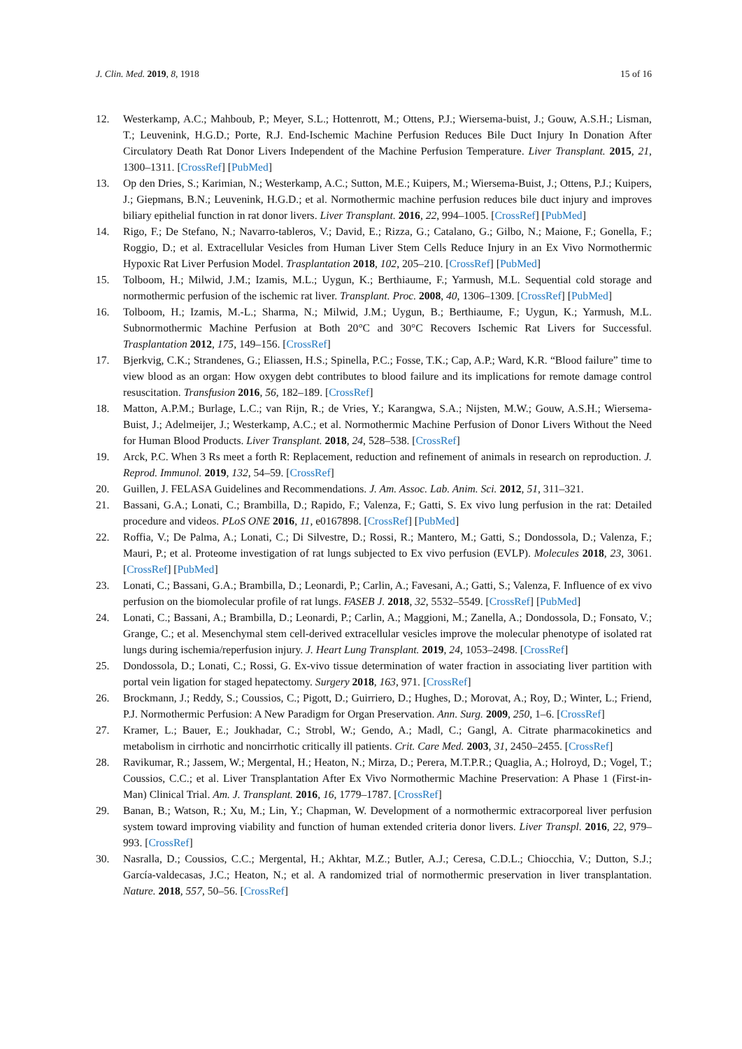J. Clin. Med. 2019, 8, 1918 15 of 16
12. Westerkamp, A.C.; Mahboub, P.; Meyer, S.L.; Hottenrott, M.; Ottens, P.J.; Wiersema-buist, J.; Gouw, A.S.H.; Lisman, T.; Leuvenink, H.G.D.; Porte, R.J. End-Ischemic Machine Perfusion Reduces Bile Duct Injury In Donation After Circulatory Death Rat Donor Livers Independent of the Machine Perfusion Temperature. Liver Transplant. 2015, 21, 1300–1311. [CrossRef] [PubMed]
13. Op den Dries, S.; Karimian, N.; Westerkamp, A.C.; Sutton, M.E.; Kuipers, M.; Wiersema-Buist, J.; Ottens, P.J.; Kuipers, J.; Giepmans, B.N.; Leuvenink, H.G.D.; et al. Normothermic machine perfusion reduces bile duct injury and improves biliary epithelial function in rat donor livers. Liver Transplant. 2016, 22, 994–1005. [CrossRef] [PubMed]
14. Rigo, F.; De Stefano, N.; Navarro-tableros, V.; David, E.; Rizza, G.; Catalano, G.; Gilbo, N.; Maione, F.; Gonella, F.; Roggio, D.; et al. Extracellular Vesicles from Human Liver Stem Cells Reduce Injury in an Ex Vivo Normothermic Hypoxic Rat Liver Perfusion Model. Trasplantation 2018, 102, 205–210. [CrossRef] [PubMed]
15. Tolboom, H.; Milwid, J.M.; Izamis, M.L.; Uygun, K.; Berthiaume, F.; Yarmush, M.L. Sequential cold storage and normothermic perfusion of the ischemic rat liver. Transplant. Proc. 2008, 40, 1306–1309. [CrossRef] [PubMed]
16. Tolboom, H.; Izamis, M.-L.; Sharma, N.; Milwid, J.M.; Uygun, B.; Berthiaume, F.; Uygun, K.; Yarmush, M.L. Subnormothermic Machine Perfusion at Both 20°C and 30°C Recovers Ischemic Rat Livers for Successful. Trasplantation 2012, 175, 149–156. [CrossRef]
17. Bjerkvig, C.K.; Strandenes, G.; Eliassen, H.S.; Spinella, P.C.; Fosse, T.K.; Cap, A.P.; Ward, K.R. “Blood failure” time to view blood as an organ: How oxygen debt contributes to blood failure and its implications for remote damage control resuscitation. Transfusion 2016, 56, 182–189. [CrossRef]
18. Matton, A.P.M.; Burlage, L.C.; van Rijn, R.; de Vries, Y.; Karangwa, S.A.; Nijsten, M.W.; Gouw, A.S.H.; Wiersema-Buist, J.; Adelmeijer, J.; Westerkamp, A.C.; et al. Normothermic Machine Perfusion of Donor Livers Without the Need for Human Blood Products. Liver Transplant. 2018, 24, 528–538. [CrossRef]
19. Arck, P.C. When 3 Rs meet a forth R: Replacement, reduction and refinement of animals in research on reproduction. J. Reprod. Immunol. 2019, 132, 54–59. [CrossRef]
20. Guillen, J. FELASA Guidelines and Recommendations. J. Am. Assoc. Lab. Anim. Sci. 2012, 51, 311–321.
21. Bassani, G.A.; Lonati, C.; Brambilla, D.; Rapido, F.; Valenza, F.; Gatti, S. Ex vivo lung perfusion in the rat: Detailed procedure and videos. PLoS ONE 2016, 11, e0167898. [CrossRef] [PubMed]
22. Roffia, V.; De Palma, A.; Lonati, C.; Di Silvestre, D.; Rossi, R.; Mantero, M.; Gatti, S.; Dondossola, D.; Valenza, F.; Mauri, P.; et al. Proteome investigation of rat lungs subjected to Ex vivo perfusion (EVLP). Molecules 2018, 23, 3061. [CrossRef] [PubMed]
23. Lonati, C.; Bassani, G.A.; Brambilla, D.; Leonardi, P.; Carlin, A.; Favesani, A.; Gatti, S.; Valenza, F. Influence of ex vivo perfusion on the biomolecular profile of rat lungs. FASEB J. 2018, 32, 5532–5549. [CrossRef] [PubMed]
24. Lonati, C.; Bassani, A.; Brambilla, D.; Leonardi, P.; Carlin, A.; Maggioni, M.; Zanella, A.; Dondossola, D.; Fonsato, V.; Grange, C.; et al. Mesenchymal stem cell-derived extracellular vesicles improve the molecular phenotype of isolated rat lungs during ischemia/reperfusion injury. J. Heart Lung Transplant. 2019, 24, 1053–2498. [CrossRef]
25. Dondossola, D.; Lonati, C.; Rossi, G. Ex-vivo tissue determination of water fraction in associating liver partition with portal vein ligation for staged hepatectomy. Surgery 2018, 163, 971. [CrossRef]
26. Brockmann, J.; Reddy, S.; Coussios, C.; Pigott, D.; Guirriero, D.; Hughes, D.; Morovat, A.; Roy, D.; Winter, L.; Friend, P.J. Normothermic Perfusion: A New Paradigm for Organ Preservation. Ann. Surg. 2009, 250, 1–6. [CrossRef]
27. Kramer, L.; Bauer, E.; Joukhadar, C.; Strobl, W.; Gendo, A.; Madl, C.; Gangl, A. Citrate pharmacokinetics and metabolism in cirrhotic and noncirrhotic critically ill patients. Crit. Care Med. 2003, 31, 2450–2455. [CrossRef]
28. Ravikumar, R.; Jassem, W.; Mergental, H.; Heaton, N.; Mirza, D.; Perera, M.T.P.R.; Quaglia, A.; Holroyd, D.; Vogel, T.; Coussios, C.C.; et al. Liver Transplantation After Ex Vivo Normothermic Machine Preservation: A Phase 1 (First-in-Man) Clinical Trial. Am. J. Transplant. 2016, 16, 1779–1787. [CrossRef]
29. Banan, B.; Watson, R.; Xu, M.; Lin, Y.; Chapman, W. Development of a normothermic extracorporeal liver perfusion system toward improving viability and function of human extended criteria donor livers. Liver Transpl. 2016, 22, 979–993. [CrossRef]
30. Nasralla, D.; Coussios, C.C.; Mergental, H.; Akhtar, M.Z.; Butler, A.J.; Ceresa, C.D.L.; Chiocchia, V.; Dutton, S.J.; García-valdecasas, J.C.; Heaton, N.; et al. A randomized trial of normothermic preservation in liver transplantation. Nature. 2018, 557, 50–56. [CrossRef]